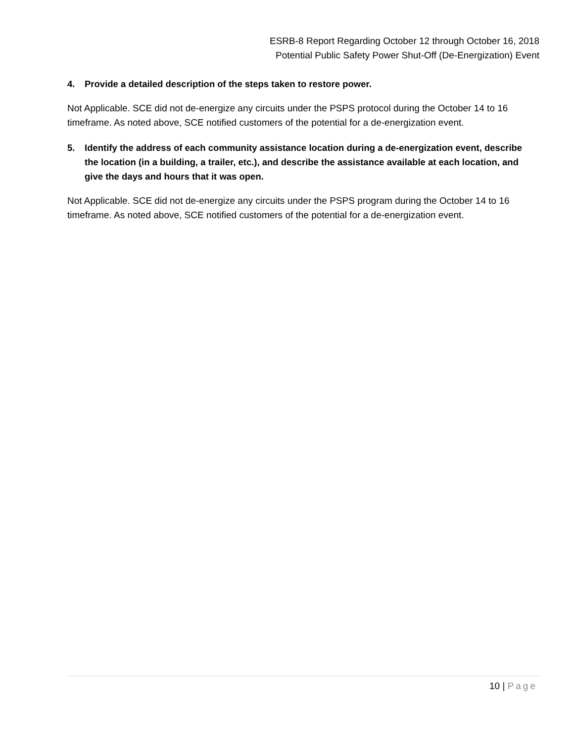ESRB-8 Report Regarding October 12 through October 16, 2018
Potential Public Safety Power Shut-Off (De-Energization) Event
4. Provide a detailed description of the steps taken to restore power.
Not Applicable. SCE did not de-energize any circuits under the PSPS protocol during the October 14 to 16 timeframe. As noted above, SCE notified customers of the potential for a de-energization event.
5. Identify the address of each community assistance location during a de-energization event, describe the location (in a building, a trailer, etc.), and describe the assistance available at each location, and give the days and hours that it was open.
Not Applicable. SCE did not de-energize any circuits under the PSPS program during the October 14 to 16 timeframe. As noted above, SCE notified customers of the potential for a de-energization event.
10 | Page